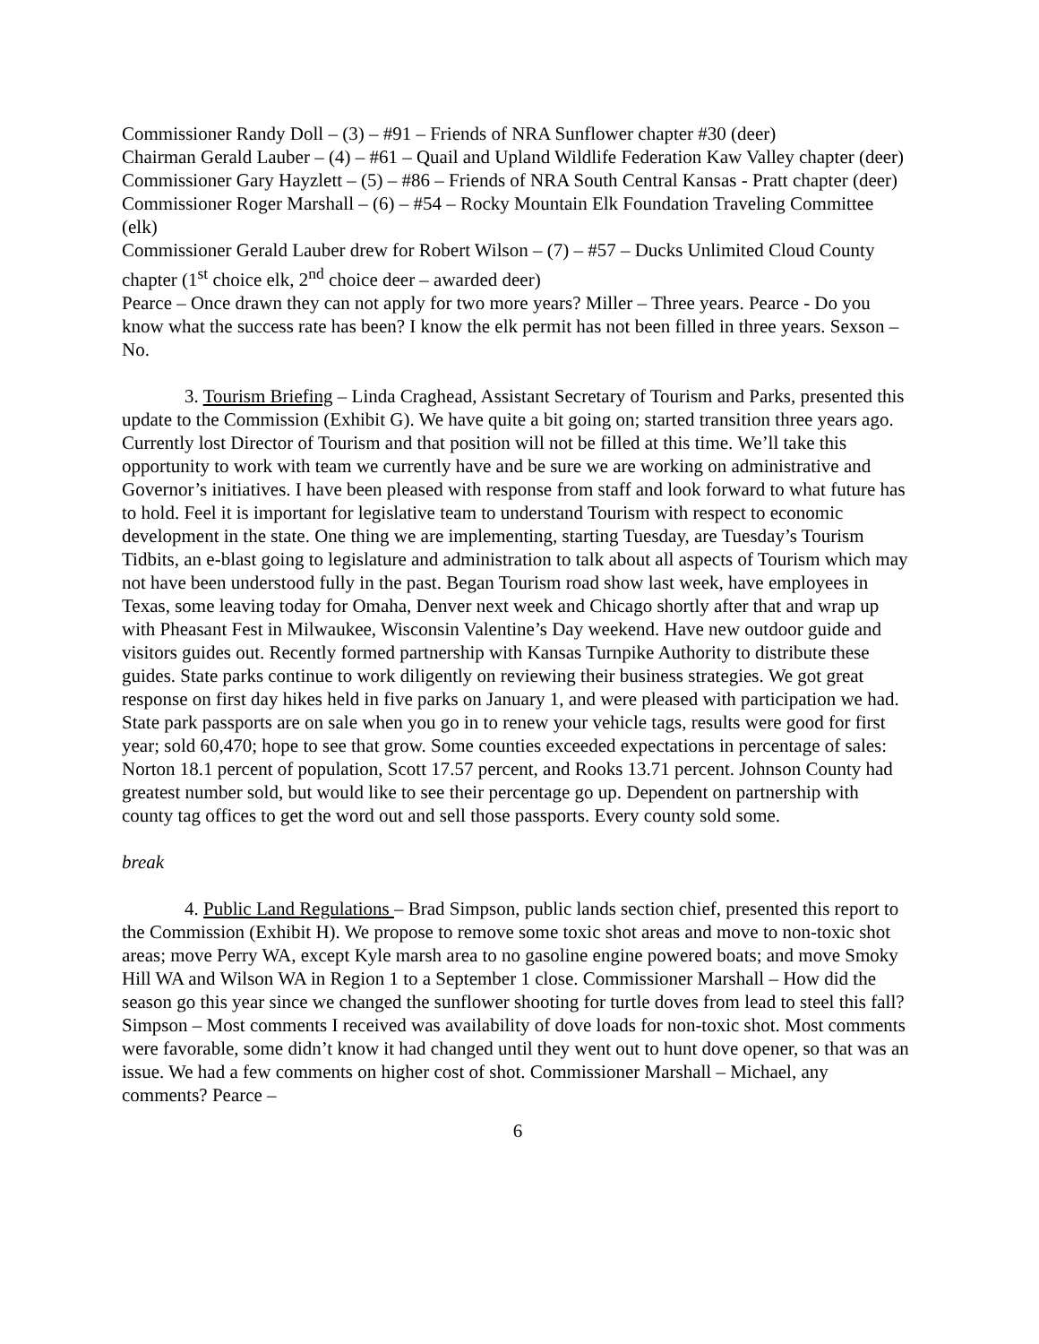Commissioner Randy Doll – (3) – #91 – Friends of NRA Sunflower chapter #30 (deer)
Chairman Gerald Lauber – (4) – #61 – Quail and Upland Wildlife Federation Kaw Valley chapter (deer)
Commissioner Gary Hayzlett – (5) – #86 – Friends of NRA South Central Kansas - Pratt chapter (deer)
Commissioner Roger Marshall – (6) – #54 – Rocky Mountain Elk Foundation Traveling Committee (elk)
Commissioner Gerald Lauber drew for Robert Wilson – (7) – #57 – Ducks Unlimited Cloud County chapter (1<sup>st</sup> choice elk, 2<sup>nd</sup> choice deer – awarded deer)
Pearce – Once drawn they can not apply for two more years? Miller – Three years. Pearce - Do you know what the success rate has been? I know the elk permit has not been filled in three years. Sexson – No.
3. Tourism Briefing – Linda Craghead, Assistant Secretary of Tourism and Parks, presented this update to the Commission (Exhibit G). We have quite a bit going on; started transition three years ago. Currently lost Director of Tourism and that position will not be filled at this time. We’ll take this opportunity to work with team we currently have and be sure we are working on administrative and Governor’s initiatives. I have been pleased with response from staff and look forward to what future has to hold. Feel it is important for legislative team to understand Tourism with respect to economic development in the state. One thing we are implementing, starting Tuesday, are Tuesday’s Tourism Tidbits, an e-blast going to legislature and administration to talk about all aspects of Tourism which may not have been understood fully in the past. Began Tourism road show last week, have employees in Texas, some leaving today for Omaha, Denver next week and Chicago shortly after that and wrap up with Pheasant Fest in Milwaukee, Wisconsin Valentine’s Day weekend. Have new outdoor guide and visitors guides out. Recently formed partnership with Kansas Turnpike Authority to distribute these guides. State parks continue to work diligently on reviewing their business strategies. We got great response on first day hikes held in five parks on January 1, and were pleased with participation we had. State park passports are on sale when you go in to renew your vehicle tags, results were good for first year; sold 60,470; hope to see that grow. Some counties exceeded expectations in percentage of sales: Norton 18.1 percent of population, Scott 17.57 percent, and Rooks 13.71 percent. Johnson County had greatest number sold, but would like to see their percentage go up. Dependent on partnership with county tag offices to get the word out and sell those passports. Every county sold some.
break
4. Public Land Regulations – Brad Simpson, public lands section chief, presented this report to the Commission (Exhibit H). We propose to remove some toxic shot areas and move to non-toxic shot areas; move Perry WA, except Kyle marsh area to no gasoline engine powered boats; and move Smoky Hill WA and Wilson WA in Region 1 to a September 1 close. Commissioner Marshall – How did the season go this year since we changed the sunflower shooting for turtle doves from lead to steel this fall? Simpson – Most comments I received was availability of dove loads for non-toxic shot. Most comments were favorable, some didn’t know it had changed until they went out to hunt dove opener, so that was an issue. We had a few comments on higher cost of shot. Commissioner Marshall – Michael, any comments? Pearce –
6